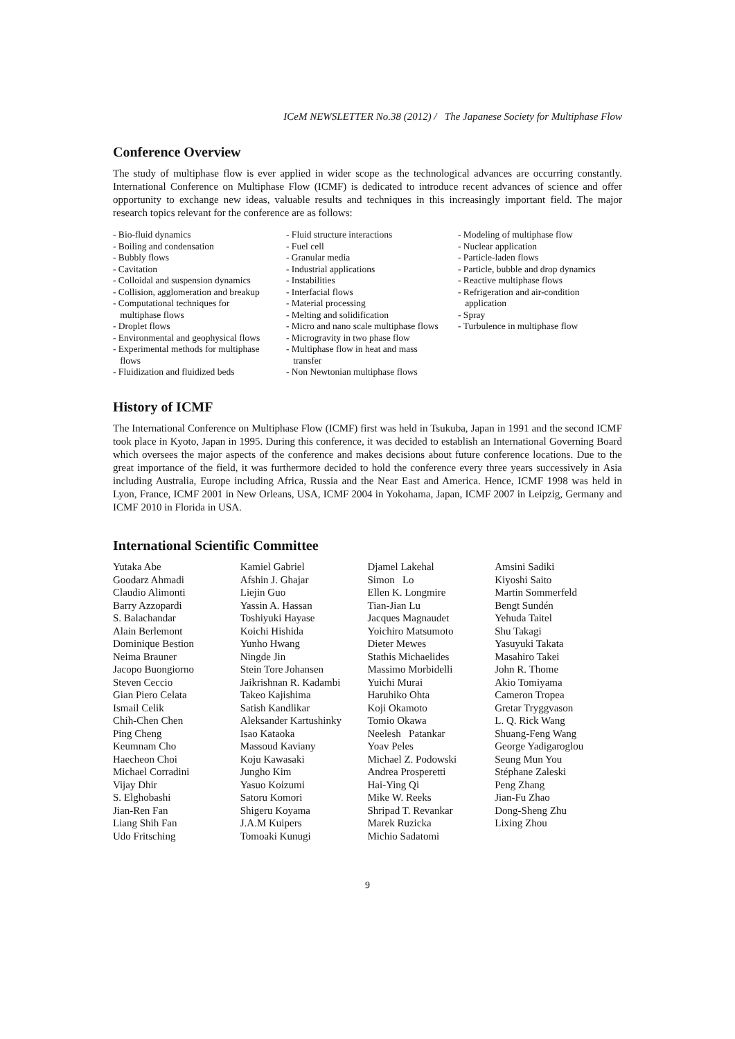ICeM NEWSLETTER No.38 (2012) / The Japanese Society for Multiphase Flow
Conference Overview
The study of multiphase flow is ever applied in wider scope as the technological advances are occurring constantly. International Conference on Multiphase Flow (ICMF) is dedicated to introduce recent advances of science and offer opportunity to exchange new ideas, valuable results and techniques in this increasingly important field. The major research topics relevant for the conference are as follows:
- Bio-fluid dynamics - Boiling and condensation - Bubbly flows - Cavitation - Colloidal and suspension dynamics - Collision, agglomeration and breakup - Computational techniques for multiphase flows - Droplet flows - Environmental and geophysical flows - Experimental methods for multiphase flows - Fluidization and fluidized beds
- Fluid structure interactions - Fuel cell - Granular media - Industrial applications - Instabilities - Interfacial flows - Material processing - Melting and solidification - Micro and nano scale multiphase flows - Microgravity in two phase flow - Multiphase flow in heat and mass transfer - Non Newtonian multiphase flows
- Modeling of multiphase flow - Nuclear application - Particle-laden flows - Particle, bubble and drop dynamics - Reactive multiphase flows - Refrigeration and air-condition application - Spray - Turbulence in multiphase flow
History of ICMF
The International Conference on Multiphase Flow (ICMF) first was held in Tsukuba, Japan in 1991 and the second ICMF took place in Kyoto, Japan in 1995. During this conference, it was decided to establish an International Governing Board which oversees the major aspects of the conference and makes decisions about future conference locations. Due to the great importance of the field, it was furthermore decided to hold the conference every three years successively in Asia including Australia, Europe including Africa, Russia and the Near East and America. Hence, ICMF 1998 was held in Lyon, France, ICMF 2001 in New Orleans, USA, ICMF 2004 in Yokohama, Japan, ICMF 2007 in Leipzig, Germany and ICMF 2010 in Florida in USA.
International Scientific Committee
Yutaka Abe
Goodarz Ahmadi
Claudio Alimonti
Barry Azzopardi
S. Balachandar
Alain Berlemont
Dominique Bestion
Neima Brauner
Jacopo Buongiorno
Steven Ceccio
Gian Piero Celata
Ismail Celik
Chih-Chen Chen
Ping Cheng
Keumnam Cho
Haecheon Choi
Michael Corradini
Vijay Dhir
S. Elghobashi
Jian-Ren Fan
Liang Shih Fan
Udo Fritsching
Kamiel Gabriel
Afshin J. Ghajar
Liejin Guo
Yassin A. Hassan
Toshiyuki Hayase
Koichi Hishida
Yunho Hwang
Ningde Jin
Stein Tore Johansen
Jaikrishnan R. Kadambi
Takeo Kajishima
Satish Kandlikar
Aleksander Kartushinky
Isao Kataoka
Massoud Kaviany
Koju Kawasaki
Jungho Kim
Yasuo Koizumi
Satoru Komori
Shigeru Koyama
J.A.M Kuipers
Tomoaki Kunugi
Djamel Lakehal
Simon Lo
Ellen K. Longmire
Tian-Jian Lu
Jacques Magnaudet
Yoichiro Matsumoto
Dieter Mewes
Stathis Michaelides
Massimo Morbidelli
Yuichi Murai
Haruhiko Ohta
Koji Okamoto
Tomio Okawa
Neelesh Patankar
Yoav Peles
Michael Z. Podowski
Andrea Prosperetti
Hai-Ying Qi
Mike W. Reeks
Shripad T. Revankar
Marek Ruzicka
Michio Sadatomi
Amsini Sadiki
Kiyoshi Saito
Martin Sommerfeld
Bengt Sundén
Yehuda Taitel
Shu Takagi
Yasuyuki Takata
Masahiro Takei
John R. Thome
Akio Tomiyama
Cameron Tropea
Gretar Tryggvason
L. Q. Rick Wang
Shuang-Feng Wang
George Yadigaroglou
Seung Mun You
Stéphane Zaleski
Peng Zhang
Jian-Fu Zhao
Dong-Sheng Zhu
Lixing Zhou
9